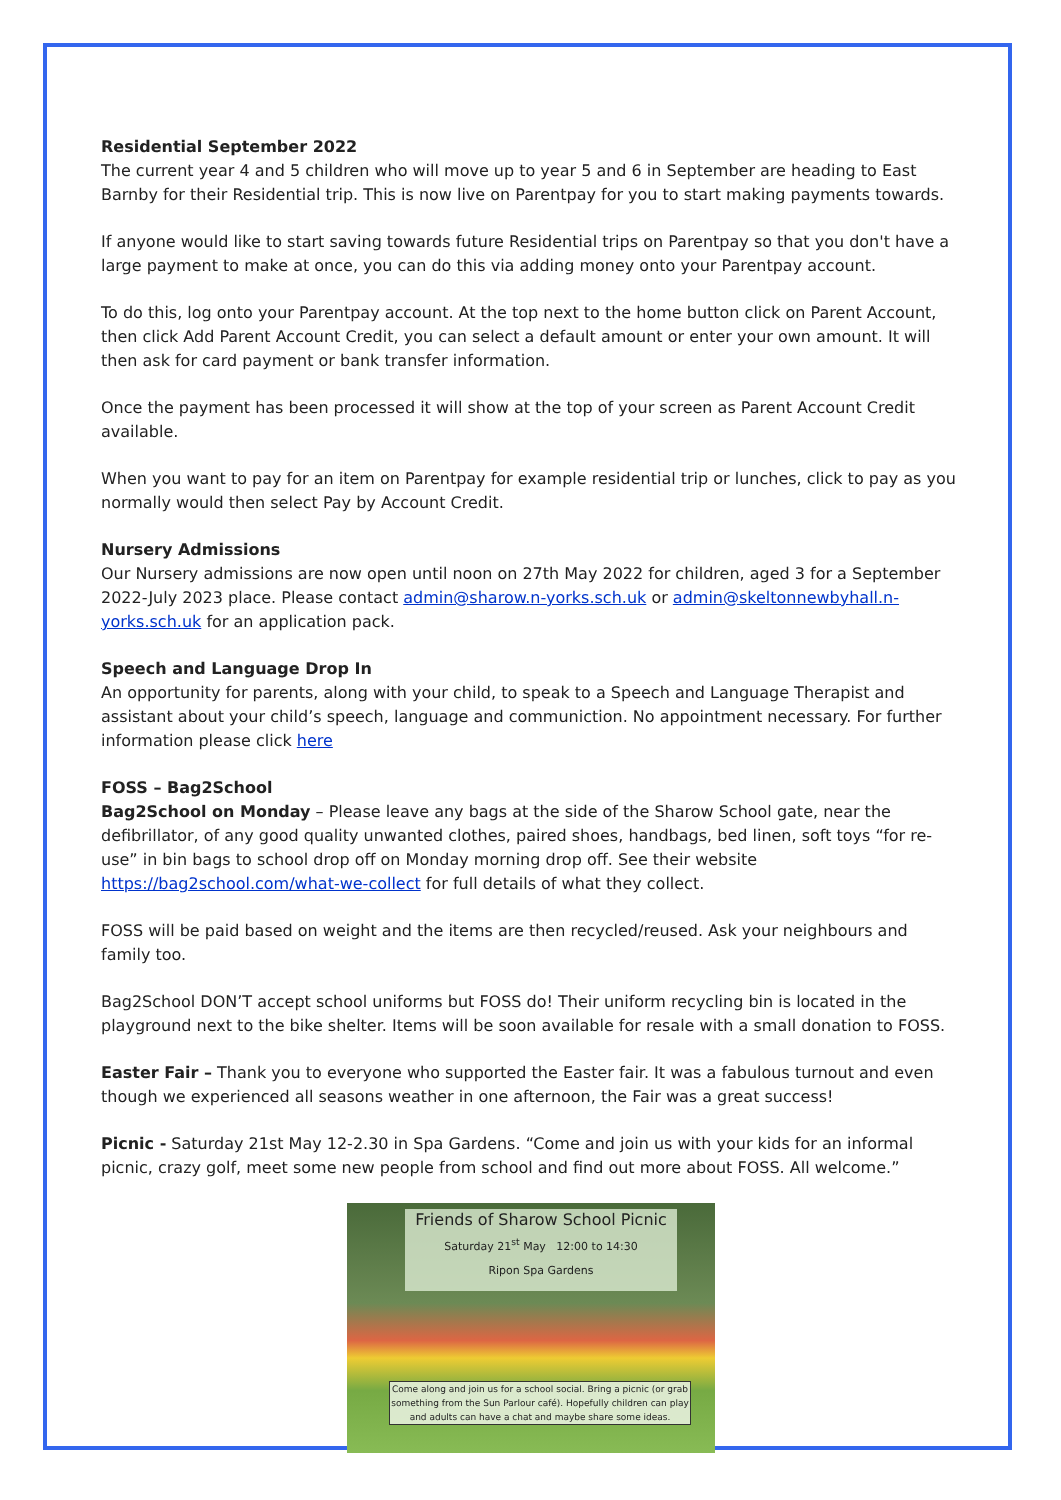Residential September 2022
The current year 4 and 5 children who will move up to year 5 and 6 in September are heading to East Barnby for their Residential trip. This is now live on Parentpay for you to start making payments towards.
If anyone would like to start saving towards future Residential trips on Parentpay so that you don't have a large payment to make at once, you can do this via adding money onto your Parentpay account.
To do this, log onto your Parentpay account. At the top next to the home button click on Parent Account, then click Add Parent Account Credit, you can select a default amount or enter your own amount. It will then ask for card payment or bank transfer information.
Once the payment has been processed it will show at the top of your screen as Parent Account Credit available.
When you want to pay for an item on Parentpay for example residential trip or lunches, click to pay as you normally would then select Pay by Account Credit.
Nursery Admissions
Our Nursery admissions are now open until noon on 27th May 2022 for children, aged 3 for a September 2022-July 2023 place. Please contact admin@sharow.n-yorks.sch.uk or admin@skeltonnewbyhall.n-yorks.sch.uk for an application pack.
Speech and Language Drop In
An opportunity for parents, along with your child, to speak to a Speech and Language Therapist and assistant about your child’s speech, language and communiction. No appointment necessary. For further information please click here
FOSS – Bag2School
Bag2School on Monday – Please leave any bags at the side of the Sharow School gate, near the defibrillator, of any good quality unwanted clothes, paired shoes, handbags, bed linen, soft toys “for re-use” in bin bags to school drop off on Monday morning drop off. See their website https://bag2school.com/what-we-collect for full details of what they collect.
FOSS will be paid based on weight and the items are then recycled/reused. Ask your neighbours and family too.
Bag2School DON’T accept school uniforms but FOSS do! Their uniform recycling bin is located in the playground next to the bike shelter. Items will be soon available for resale with a small donation to FOSS.
Easter Fair – Thank you to everyone who supported the Easter fair. It was a fabulous turnout and even though we experienced all seasons weather in one afternoon, the Fair was a great success!
Picnic - Saturday 21st May 12-2.30 in Spa Gardens. “Come and join us with your kids for an informal picnic, crazy golf, meet some new people from school and find out more about FOSS. All welcome.”
Friends of Sharow School Picnic
Saturday 21<sup>st</sup> May 12:00 to 14:30
Ripon Spa Gardens
Come along and join us for a school social. Bring a picnic (or grab something from the Sun Parlour café). Hopefully children can play and adults can have a chat and maybe share some ideas.